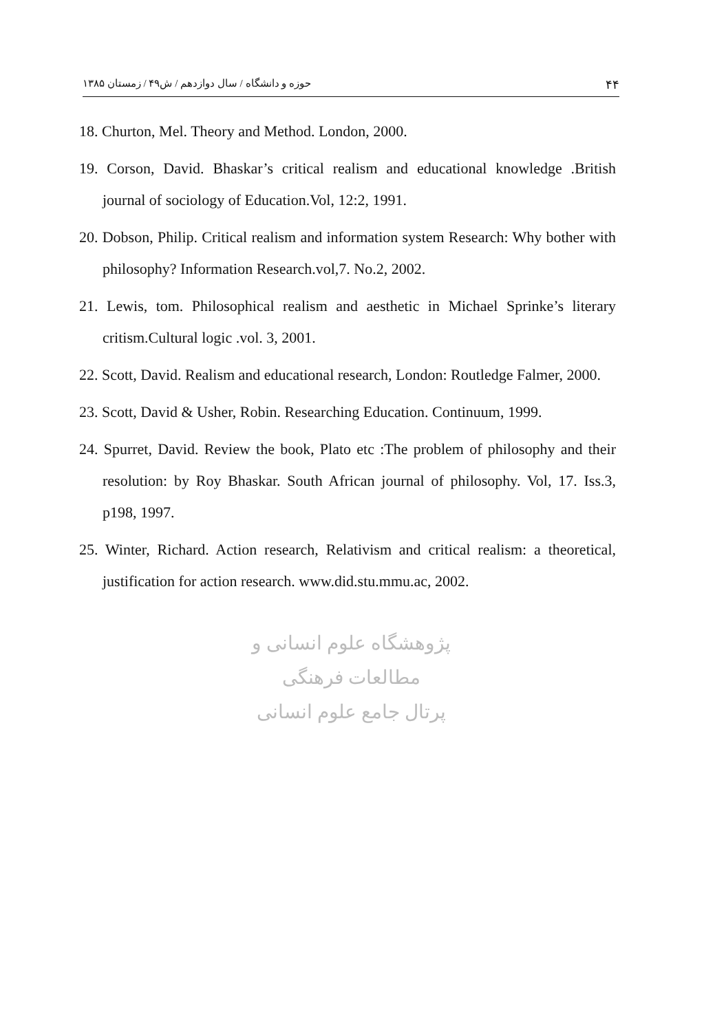حوزه و دانشگاه / سال دوازدهم / ش۴۹ / زمستان ۱۳۸۵ ۴۴
18. Churton, Mel. Theory and Method. London, 2000.
19. Corson, David. Bhaskar’s critical realism and educational knowledge .British journal of sociology of Education.Vol, 12:2, 1991.
20. Dobson, Philip. Critical realism and information system Research: Why bother with philosophy? Information Research.vol,7. No.2, 2002.
21. Lewis, tom. Philosophical realism and aesthetic in Michael Sprinke’s literary critism.Cultural logic .vol. 3, 2001.
22. Scott, David. Realism and educational research, London: Routledge Falmer, 2000.
23. Scott, David & Usher, Robin. Researching Education. Continuum, 1999.
24. Spurret, David. Review the book, Plato etc :The problem of philosophy and their resolution: by Roy Bhaskar. South African journal of philosophy. Vol, 17. Iss.3, p198, 1997.
25. Winter, Richard. Action research, Relativism and critical realism: a theoretical, justification for action research. www.did.stu.mmu.ac, 2002.
پژوهشگاه علوم انسانی و مطالعات فرهنگی
پرتال جامع علوم انسانی